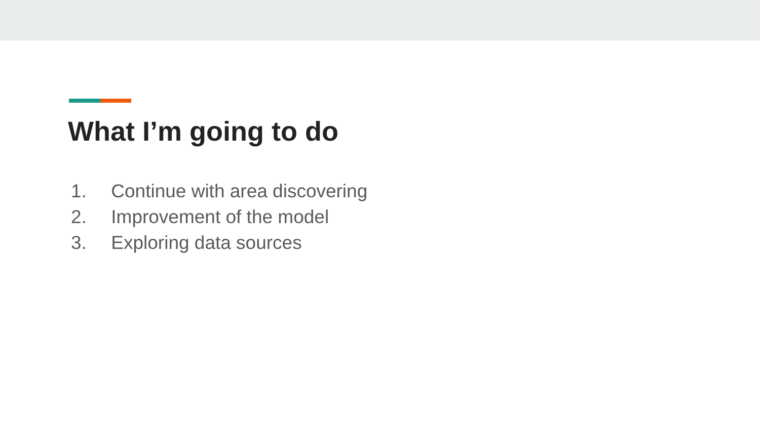What I’m going to do
1. Continue with area discovering
2. Improvement of the model
3. Exploring data sources